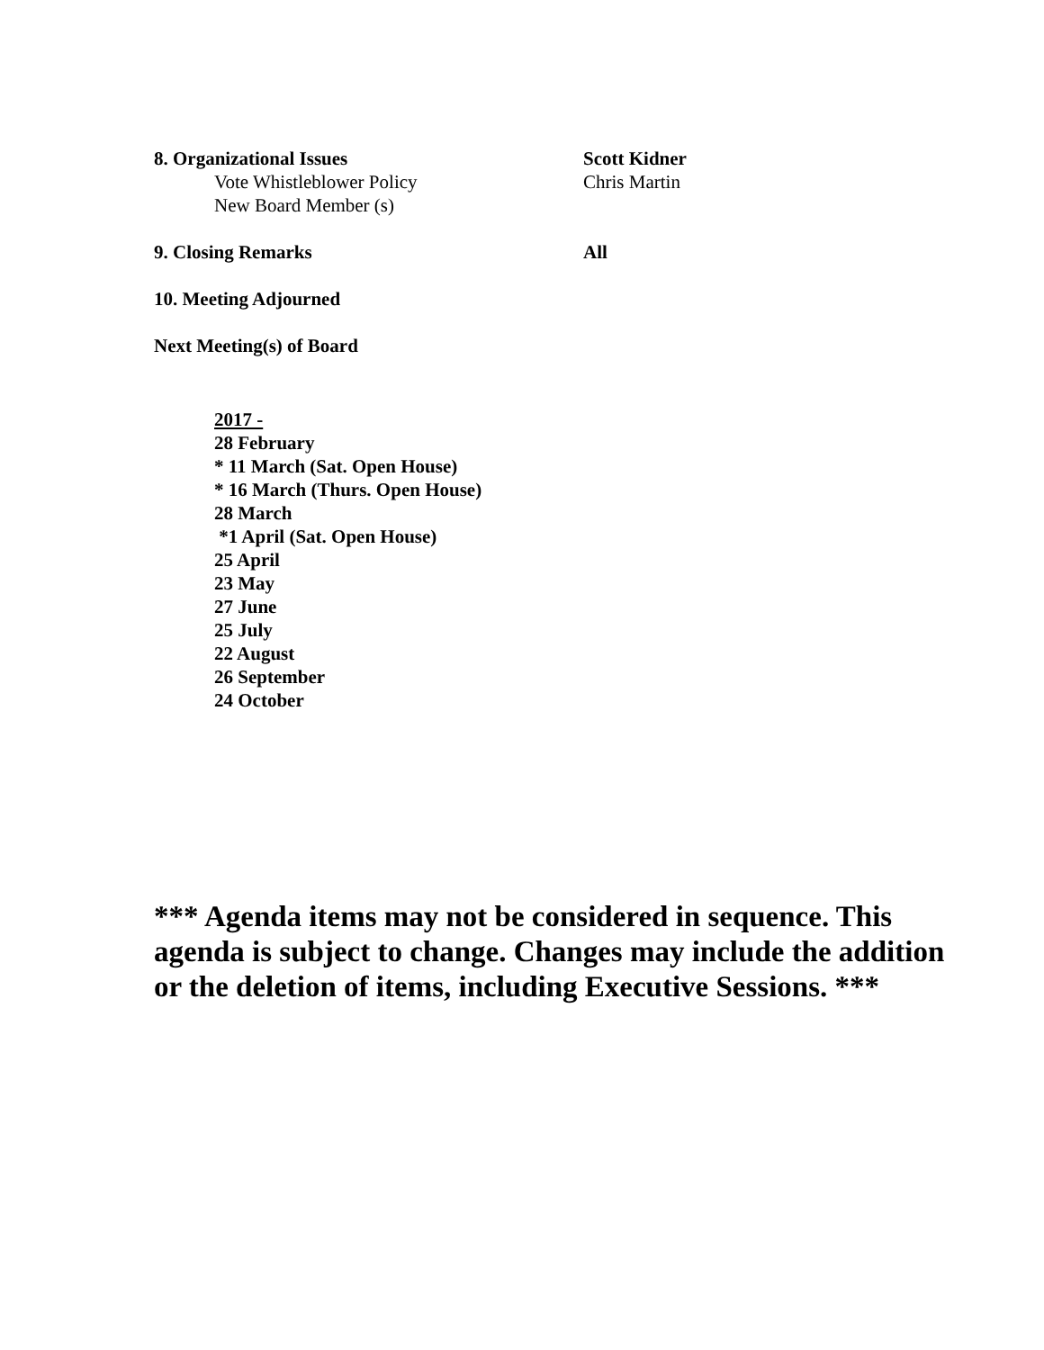8. Organizational Issues Scott Kidner
Vote Whistleblower Policy Chris Martin
New Board Member (s)
9. Closing Remarks All
10. Meeting Adjourned
Next Meeting(s) of Board
2017 -
28 February
* 11 March (Sat. Open House)
* 16 March (Thurs. Open House)
28 March
*1 April (Sat. Open House)
25 April
23 May
27 June
25 July
22 August
26 September
24 October
*** Agenda items may not be considered in sequence. This agenda is subject to change. Changes may include the addition or the deletion of items, including Executive Sessions. ***